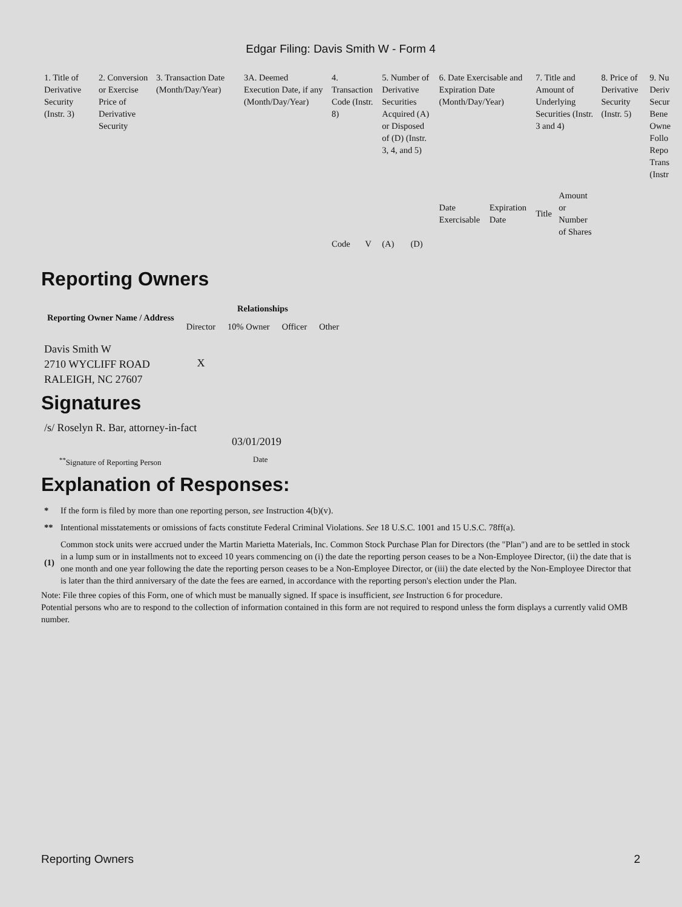Edgar Filing: Davis Smith W - Form 4
| 1. Title of Derivative Security (Instr. 3) | 2. Conversion or Exercise Price of Derivative Security | 3. Transaction Date (Month/Day/Year) | 3A. Deemed Execution Date, if any (Month/Day/Year) | 4. Transaction Code (Instr. 8) | | 5. Number of Derivative Securities Acquired (A) or Disposed of (D) (Instr. 3, 4, and 5) | | 6. Date Exercisable and Expiration Date (Month/Day/Year) | | 7. Title and Amount of Underlying Securities (Instr. 3 and 4) | | 8. Price of Derivative Security (Instr. 5) | 9. Nu Deriv Secur Bene Owne Follo Repo Trans (Instr |
| | | | | | | | | Date Exercisable | Expiration Date | Title | Amount or Number of Shares | | |
| | | | | Code | V | (A) | (D) | | | | | | |
Reporting Owners
| Reporting Owner Name / Address | Relationships | | | |
| --- | --- | --- | --- | --- |
| | Director | 10% Owner | Officer | Other |
| Davis Smith W 2710 WYCLIFF ROAD RALEIGH, NC 27607 | X | | | |
Signatures
| /s/ Roselyn R. Bar, attorney-in-fact | 03/01/2019 |
| <sup>**</sup> Signature of Reporting Person | Date |
Explanation of Responses:
| * | If the form is filed by more than one reporting person, see Instruction 4(b)(v). |
| ** | Intentional misstatements or omissions of facts constitute Federal Criminal Violations. See 18 U.S.C. 1001 and 15 U.S.C. 78ff(a). |
| (1) | Common stock units were accrued under the Martin Marietta Materials, Inc. Common Stock Purchase Plan for Directors (the "Plan") and are to be settled in stock in a lump sum or in installments not to exceed 10 years commencing on (i) the date the reporting person ceases to be a Non-Employee Director, (ii) the date that is one month and one year following the date the reporting person ceases to be a Non-Employee Director, or (iii) the date elected by the Non-Employee Director that is later than the third anniversary of the date the fees are earned, in accordance with the reporting person's election under the Plan. |
Note: File three copies of this Form, one of which must be manually signed. If space is insufficient, see Instruction 6 for procedure.
Potential persons who are to respond to the collection of information contained in this form are not required to respond unless the form displays a currently valid OMB number.
Reporting Owners 2